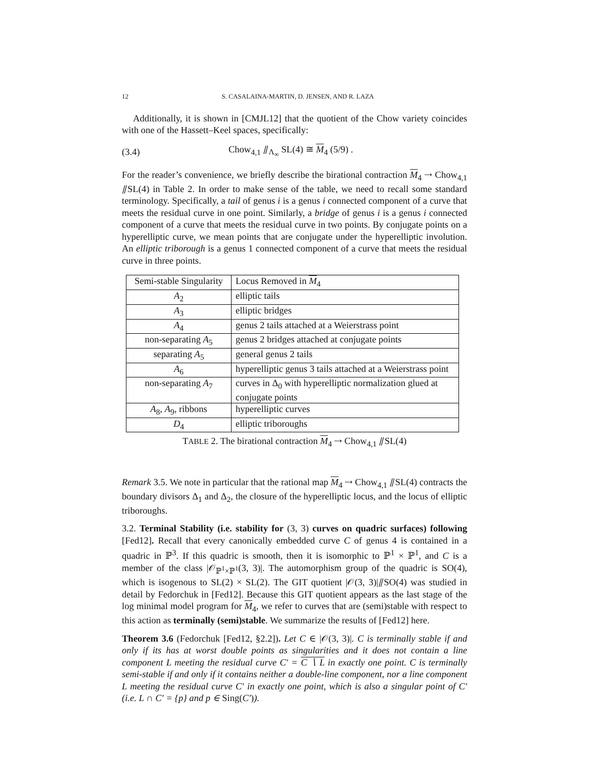12 S. CASALAINA-MARTIN, D. JENSEN, AND R. LAZA
Additionally, it is shown in [CMJL12] that the quotient of the Chow variety coincides with one of the Hassett–Keel spaces, specifically:
(3.4) Chow<sub>4,1</sub> ⫽<sub>Λ<sub>∞</sub></sub> SL(4) ≅ M<sub>4</sub> (5/9) .
For the reader’s convenience, we briefly describe the birational contraction M<sub>4</sub> ⇢ Chow<sub>4,1</sub> ⫽SL(4) in Table 2. In order to make sense of the table, we need to recall some standard terminology. Specifically, a tail of genus i is a genus i connected component of a curve that meets the residual curve in one point. Similarly, a bridge of genus i is a genus i connected component of a curve that meets the residual curve in two points. By conjugate points on a hyperelliptic curve, we mean points that are conjugate under the hyperelliptic involution. An elliptic triborough is a genus 1 connected component of a curve that meets the residual curve in three points.
| Semi-stable Singularity | Locus Removed in M<sub>4</sub> |
| A<sub>2</sub> | elliptic tails |
| A<sub>3</sub> | elliptic bridges |
| A<sub>4</sub> | genus 2 tails attached at a Weierstrass point |
| non-separating A<sub>5</sub> | genus 2 bridges attached at conjugate points |
| separating A<sub>5</sub> | general genus 2 tails |
| A<sub>6</sub> | hyperelliptic genus 3 tails attached at a Weierstrass point |
| non-separating A<sub>7</sub> | curves in Δ<sub>0</sub> with hyperelliptic normalization glued at conjugate points |
| A<sub>8</sub>, A<sub>9</sub>, ribbons | hyperelliptic curves |
| D<sub>4</sub> | elliptic triboroughs |
TABLE 2. The birational contraction M<sub>4</sub> ⇢ Chow<sub>4,1</sub> ⫽SL(4)
Remark 3.5. We note in particular that the rational map M<sub>4</sub> ⇢ Chow<sub>4,1</sub> ⫽SL(4) contracts the boundary divisors Δ<sub>1</sub> and Δ<sub>2</sub>, the closure of the hyperelliptic locus, and the locus of elliptic triboroughs.
3.2. Terminal Stability (i.e. stability for (3, 3) curves on quadric surfaces) following [Fed12]. Recall that every canonically embedded curve C of genus 4 is contained in a quadric in ℙ<sup>3</sup>. If this quadric is smooth, then it is isomorphic to ℙ<sup>1</sup> × ℙ<sup>1</sup>, and C is a member of the class |𝒪<sub>ℙ<sup>1</sup>×ℙ<sup>1</sup></sub>(3, 3)|. The automorphism group of the quadric is SO(4), which is isogenous to SL(2) × SL(2). The GIT quotient |𝒪(3, 3)|⫽SO(4) was studied in detail by Fedorchuk in [Fed12]. Because this GIT quotient appears as the last stage of the log minimal model program for M<sub>4</sub>, we refer to curves that are (semi)stable with respect to this action as terminally (semi)stable. We summarize the results of [Fed12] here.
Theorem 3.6 (Fedorchuk [Fed12, §2.2]). Let C ∈ |𝒪(3, 3)|. C is terminally stable if and only if its has at worst double points as singularities and it does not contain a line component L meeting the residual curve C′ = C ∖ L in exactly one point. C is terminally semi-stable if and only if it contains neither a double-line component, nor a line component L meeting the residual curve C′ in exactly one point, which is also a singular point of C′ (i.e. L ∩ C′ = {p} and p ∈ Sing(C′)).